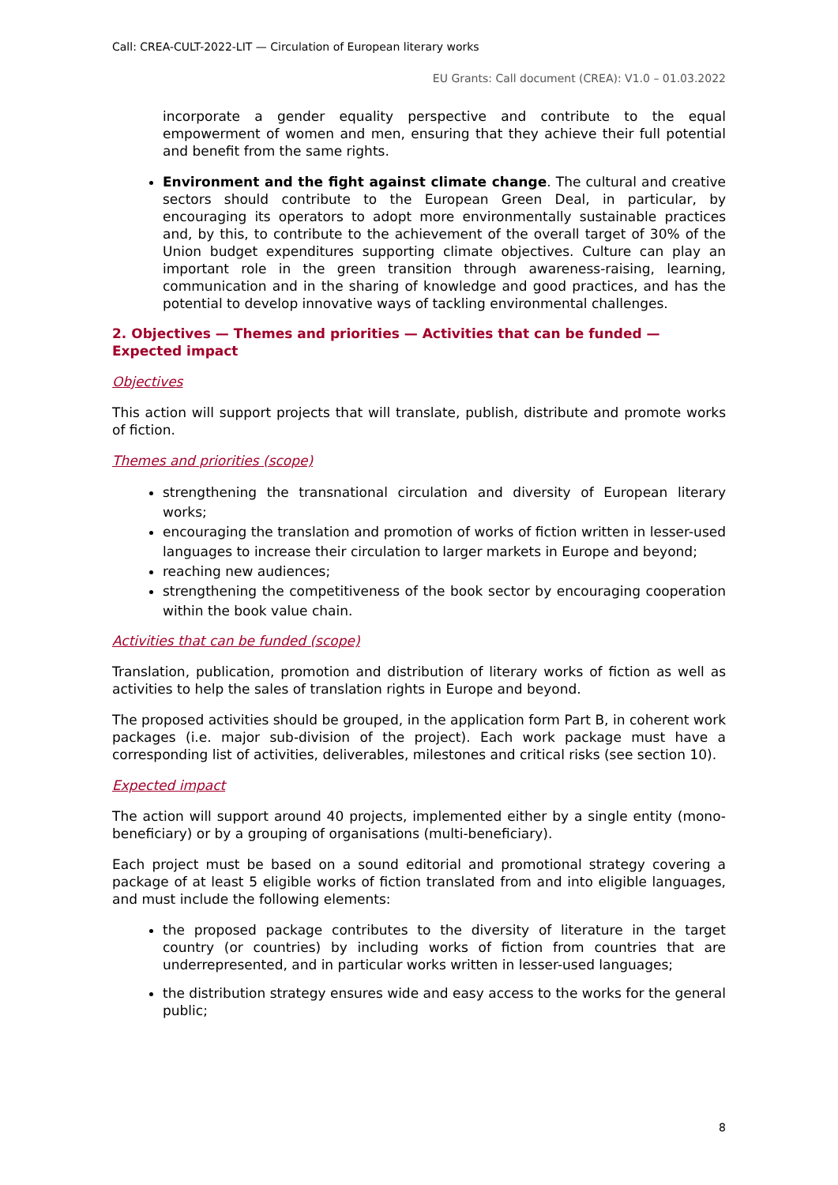Call: CREA-CULT-2022-LIT — Circulation of European literary works
EU Grants: Call document (CREA): V1.0 – 01.03.2022
incorporate a gender equality perspective and contribute to the equal empowerment of women and men, ensuring that they achieve their full potential and benefit from the same rights.
Environment and the fight against climate change. The cultural and creative sectors should contribute to the European Green Deal, in particular, by encouraging its operators to adopt more environmentally sustainable practices and, by this, to contribute to the achievement of the overall target of 30% of the Union budget expenditures supporting climate objectives. Culture can play an important role in the green transition through awareness-raising, learning, communication and in the sharing of knowledge and good practices, and has the potential to develop innovative ways of tackling environmental challenges.
2. Objectives — Themes and priorities — Activities that can be funded — Expected impact
Objectives
This action will support projects that will translate, publish, distribute and promote works of fiction.
Themes and priorities (scope)
strengthening the transnational circulation and diversity of European literary works;
encouraging the translation and promotion of works of fiction written in lesser-used languages to increase their circulation to larger markets in Europe and beyond;
reaching new audiences;
strengthening the competitiveness of the book sector by encouraging cooperation within the book value chain.
Activities that can be funded (scope)
Translation, publication, promotion and distribution of literary works of fiction as well as activities to help the sales of translation rights in Europe and beyond.
The proposed activities should be grouped, in the application form Part B, in coherent work packages (i.e. major sub-division of the project). Each work package must have a corresponding list of activities, deliverables, milestones and critical risks (see section 10).
Expected impact
The action will support around 40 projects, implemented either by a single entity (mono-beneficiary) or by a grouping of organisations (multi-beneficiary).
Each project must be based on a sound editorial and promotional strategy covering a package of at least 5 eligible works of fiction translated from and into eligible languages, and must include the following elements:
the proposed package contributes to the diversity of literature in the target country (or countries) by including works of fiction from countries that are underrepresented, and in particular works written in lesser-used languages;
the distribution strategy ensures wide and easy access to the works for the general public;
8